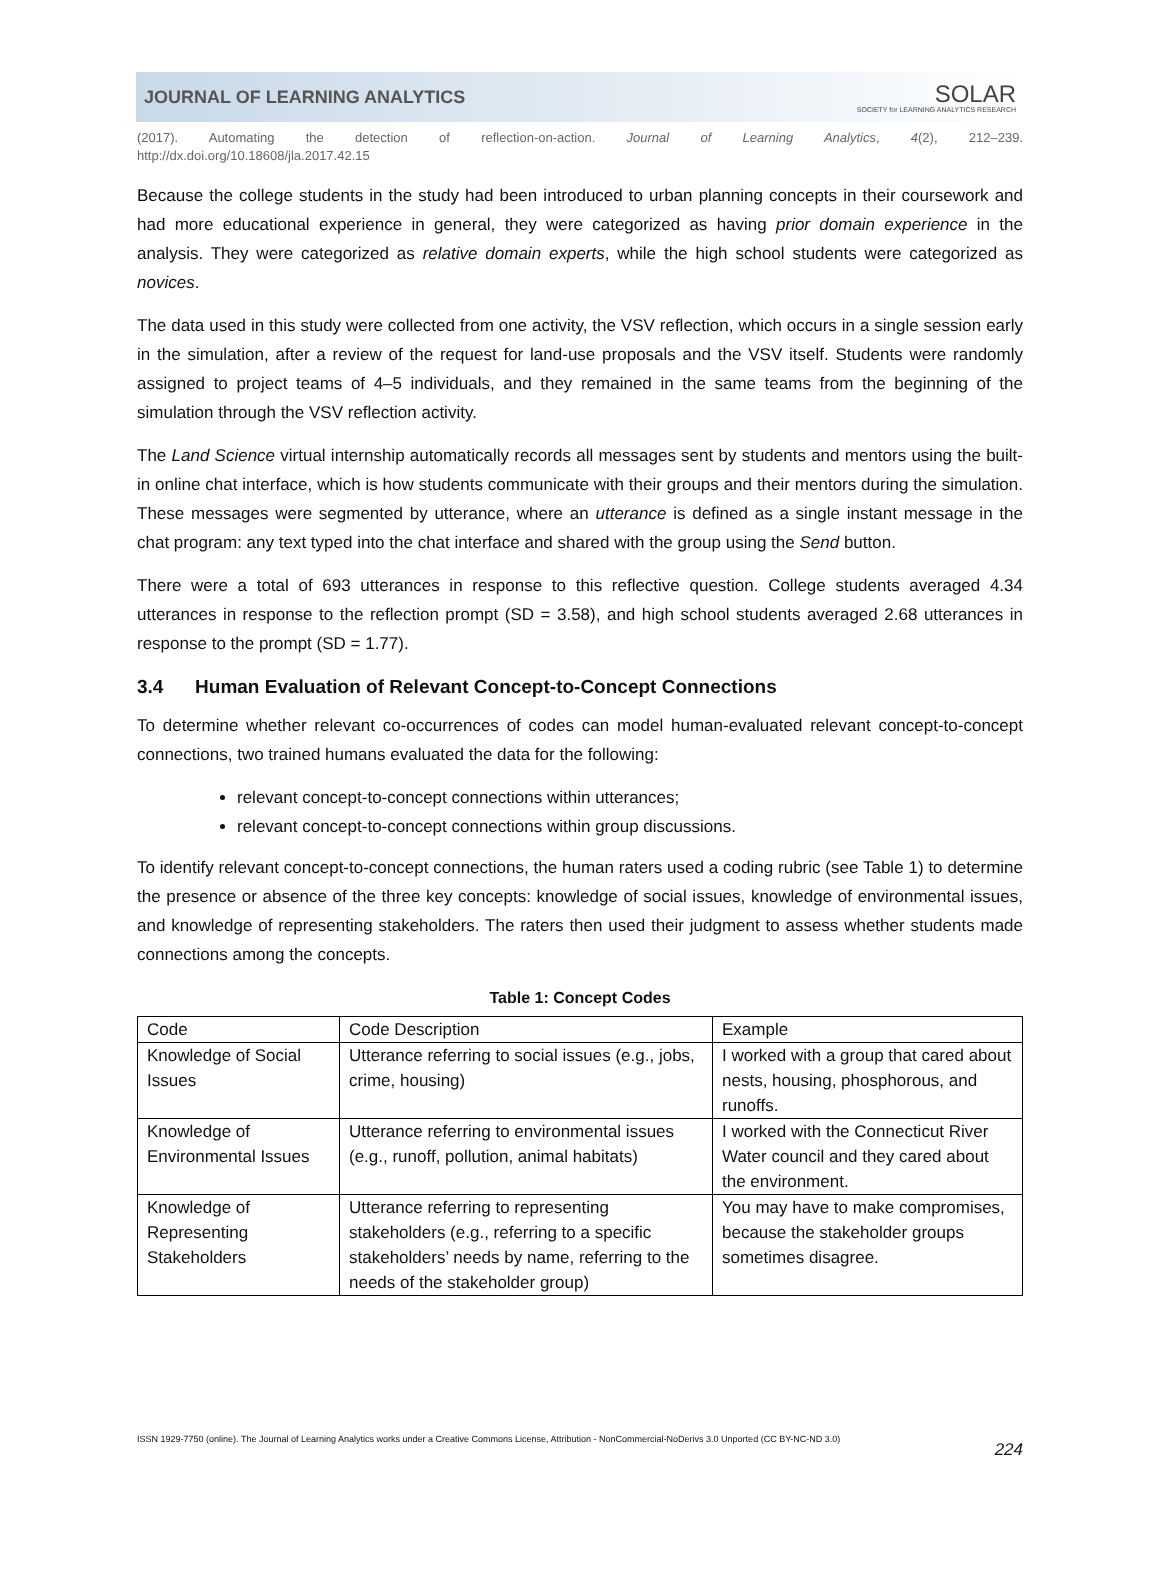JOURNAL OF LEARNING ANALYTICS SOLAR
SOCIETY for LEARNING ANALYTICS RESEARCH
(2017). Automating the detection of reflection-on-action. Journal of Learning Analytics, 4(2), 212–239.
http://dx.doi.org/10.18608/jla.2017.42.15
Because the college students in the study had been introduced to urban planning concepts in their coursework and had more educational experience in general, they were categorized as having prior domain experience in the analysis. They were categorized as relative domain experts, while the high school students were categorized as novices.
The data used in this study were collected from one activity, the VSV reflection, which occurs in a single session early in the simulation, after a review of the request for land-use proposals and the VSV itself. Students were randomly assigned to project teams of 4–5 individuals, and they remained in the same teams from the beginning of the simulation through the VSV reflection activity.
The Land Science virtual internship automatically records all messages sent by students and mentors using the built-in online chat interface, which is how students communicate with their groups and their mentors during the simulation. These messages were segmented by utterance, where an utterance is defined as a single instant message in the chat program: any text typed into the chat interface and shared with the group using the Send button.
There were a total of 693 utterances in response to this reflective question. College students averaged 4.34 utterances in response to the reflection prompt (SD = 3.58), and high school students averaged 2.68 utterances in response to the prompt (SD = 1.77).
3.4 Human Evaluation of Relevant Concept-to-Concept Connections
To determine whether relevant co-occurrences of codes can model human-evaluated relevant concept-to-concept connections, two trained humans evaluated the data for the following:
relevant concept-to-concept connections within utterances;
relevant concept-to-concept connections within group discussions.
To identify relevant concept-to-concept connections, the human raters used a coding rubric (see Table 1) to determine the presence or absence of the three key concepts: knowledge of social issues, knowledge of environmental issues, and knowledge of representing stakeholders. The raters then used their judgment to assess whether students made connections among the concepts.
Table 1: Concept Codes
| Code | Code Description | Example |
| Knowledge of Social Issues | Utterance referring to social issues (e.g., jobs, crime, housing) | I worked with a group that cared about nests, housing, phosphorous, and runoffs. |
| Knowledge of Environmental Issues | Utterance referring to environmental issues (e.g., runoff, pollution, animal habitats) | I worked with the Connecticut River Water council and they cared about the environment. |
| Knowledge of Representing Stakeholders | Utterance referring to representing stakeholders (e.g., referring to a specific stakeholders’ needs by name, referring to the needs of the stakeholder group) | You may have to make compromises, because the stakeholder groups sometimes disagree. |
ISSN 1929-7750 (online). The Journal of Learning Analytics works under a Creative Commons License, Attribution - NonCommercial-NoDerivs 3.0 Unported (CC BY-NC-ND 3.0) 224